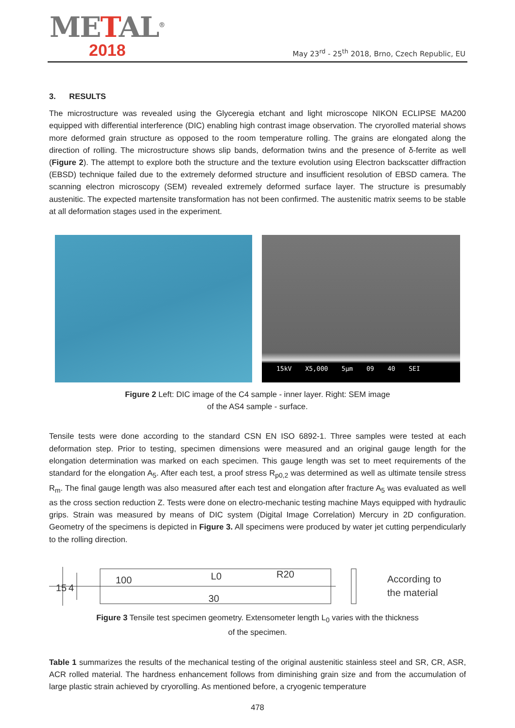METAL<sup>®</sup>
2018
May 23<sup>rd</sup> - 25<sup>th</sup> 2018, Brno, Czech Republic, EU
3. RESULTS
The microstructure was revealed using the Glyceregia etchant and light microscope NIKON ECLIPSE MA200 equipped with differential interference (DIC) enabling high contrast image observation. The cryorolled material shows more deformed grain structure as opposed to the room temperature rolling. The grains are elongated along the direction of rolling. The microstructure shows slip bands, deformation twins and the presence of δ-ferrite as well (Figure 2). The attempt to explore both the structure and the texture evolution using Electron backscatter diffraction (EBSD) technique failed due to the extremely deformed structure and insufficient resolution of EBSD camera. The scanning electron microscopy (SEM) revealed extremely deformed surface layer. The structure is presumably austenitic. The expected martensite transformation has not been confirmed. The austenitic matrix seems to be stable at all deformation stages used in the experiment.
15kV X5,000 5µm 09 40 SEI
Figure 2 Left: DIC image of the C4 sample - inner layer. Right: SEM image
of the AS4 sample - surface.
Tensile tests were done according to the standard CSN EN ISO 6892-1. Three samples were tested at each deformation step. Prior to testing, specimen dimensions were measured and an original gauge length for the elongation determination was marked on each specimen. This gauge length was set to meet requirements of the standard for the elongation A<sub>5</sub>. After each test, a proof stress R<sub>p0,2</sub> was determined as well as ultimate tensile stress R<sub>m</sub>. The final gauge length was also measured after each test and elongation after fracture A<sub>5</sub> was evaluated as well as the cross section reduction Z. Tests were done on electro-mechanic testing machine Mays equipped with hydraulic grips. Strain was measured by means of DIC system (Digital Image Correlation) Mercury in 2D configuration. Geometry of the specimens is depicted in Figure 3. All specimens were produced by water jet cutting perpendicularly to the rolling direction.
100
L0
30
R20
15
4
According to
the material
Figure 3 Tensile test specimen geometry. Extensometer length L<sub>0</sub> varies with the thickness
of the specimen.
Table 1 summarizes the results of the mechanical testing of the original austenitic stainless steel and SR, CR, ASR, ACR rolled material. The hardness enhancement follows from diminishing grain size and from the accumulation of large plastic strain achieved by cryorolling. As mentioned before, a cryogenic temperature
478